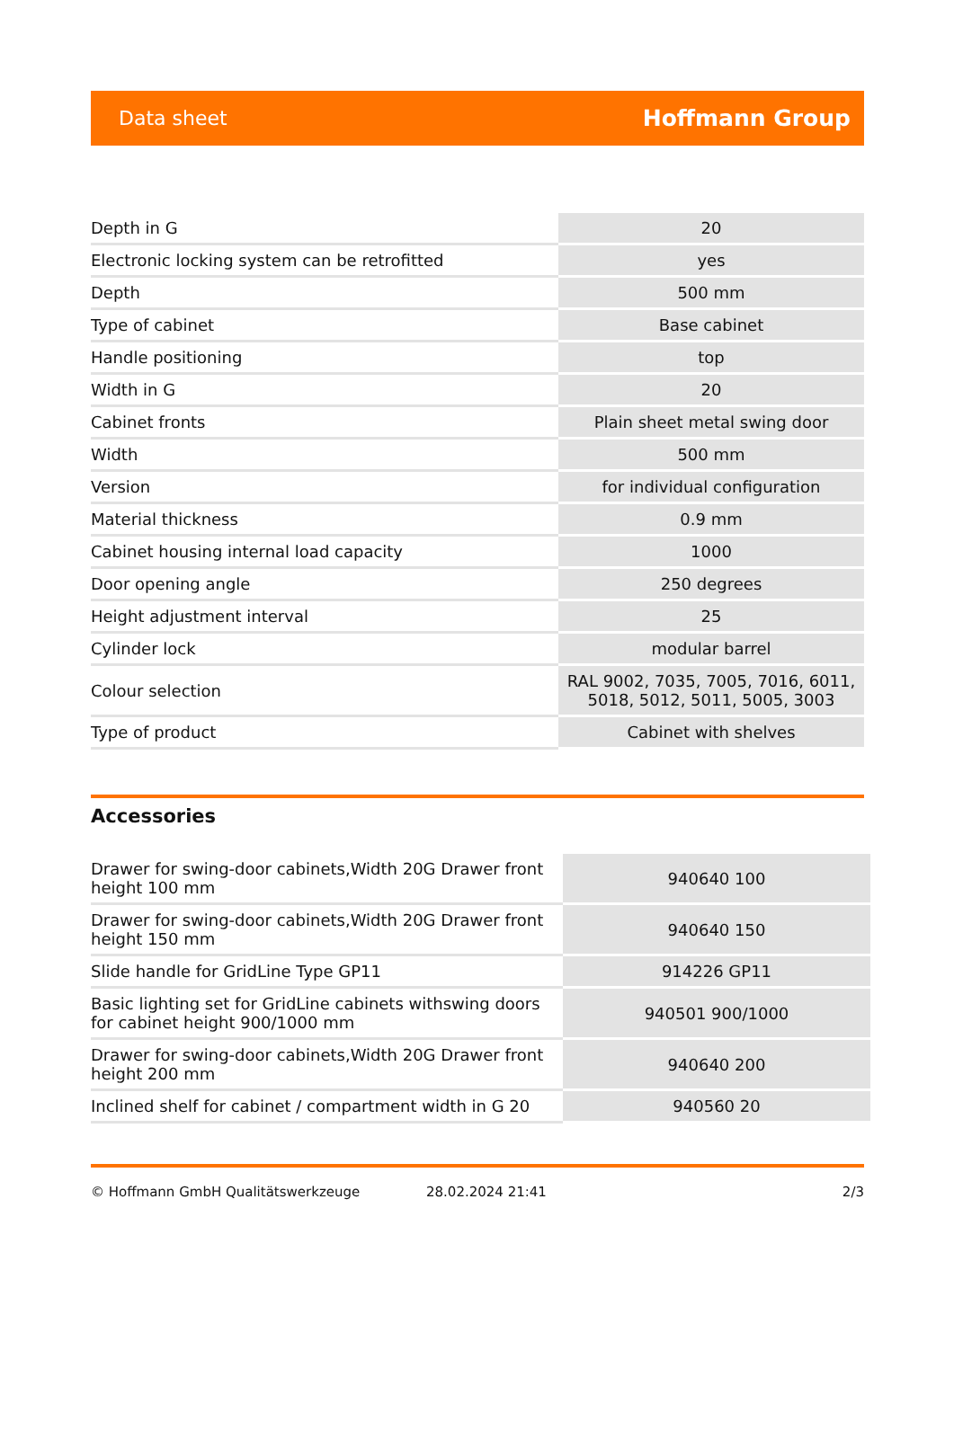Data sheet Hoffmann Group
| Depth in G | 20 |
| Electronic locking system can be retrofitted | yes |
| Depth | 500 mm |
| Type of cabinet | Base cabinet |
| Handle positioning | top |
| Width in G | 20 |
| Cabinet fronts | Plain sheet metal swing door |
| Width | 500 mm |
| Version | for individual configuration |
| Material thickness | 0.9 mm |
| Cabinet housing internal load capacity | 1000 |
| Door opening angle | 250 degrees |
| Height adjustment interval | 25 |
| Cylinder lock | modular barrel |
| Colour selection | RAL 9002, 7035, 7005, 7016, 6011, 5018, 5012, 5011, 5005, 3003 |
| Type of product | Cabinet with shelves |
Accessories
| Drawer for swing-door cabinets,Width 20G Drawer front height 100 mm | 940640 100 |
| Drawer for swing-door cabinets,Width 20G Drawer front height 150 mm | 940640 150 |
| Slide handle for GridLine Type GP11 | 914226 GP11 |
| Basic lighting set for GridLine cabinets withswing doors for cabinet height 900/1000 mm | 940501 900/1000 |
| Drawer for swing-door cabinets,Width 20G Drawer front height 200 mm | 940640 200 |
| Inclined shelf for cabinet / compartment width in G 20 | 940560 20 |
© Hoffmann GmbH Qualitätswerkzeuge 28.02.2024 21:41 2/3